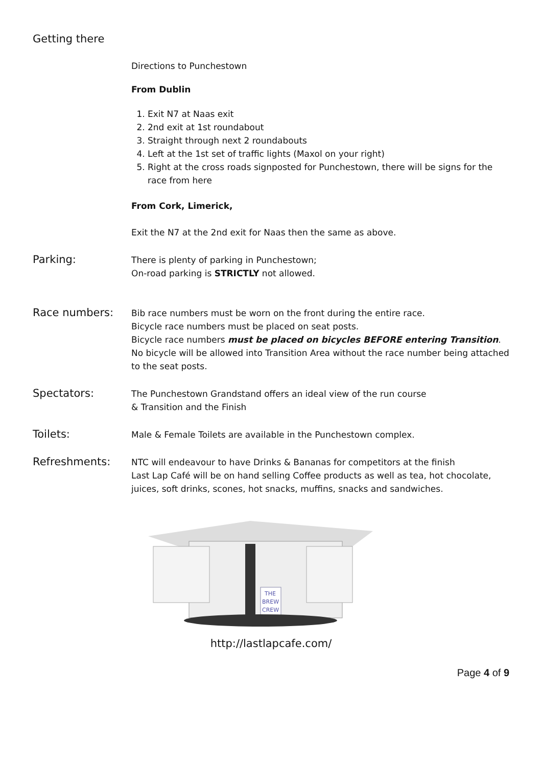Getting there
Directions to Punchestown
From Dublin
1. Exit N7 at Naas exit
2. 2nd exit at 1st roundabout
3. Straight through next 2 roundabouts
4. Left at the 1st set of traffic lights (Maxol on your right)
5. Right at the cross roads signposted for Punchestown, there will be signs for the race from here
From Cork, Limerick,
Exit the N7 at the 2nd exit for Naas then the same as above.
Parking:
There is plenty of parking in Punchestown;
On-road parking is STRICTLY not allowed.
Race numbers:
Bib race numbers must be worn on the front during the entire race.
Bicycle race numbers must be placed on seat posts.
Bicycle race numbers must be placed on bicycles BEFORE entering Transition.
No bicycle will be allowed into Transition Area without the race number being attached to the seat posts.
Spectators:
The Punchestown Grandstand offers an ideal view of the run course
& Transition and the Finish
Toilets:
Male & Female Toilets are available in the Punchestown complex.
Refreshments:
NTC will endeavour to have Drinks & Bananas for competitors at the finish
Last Lap Café will be on hand selling Coffee products as well as tea, hot chocolate, juices, soft drinks, scones, hot snacks, muffins, snacks and sandwiches.
THE
BREW
CREW
http://lastlapcafe.com/
Page 4 of 9